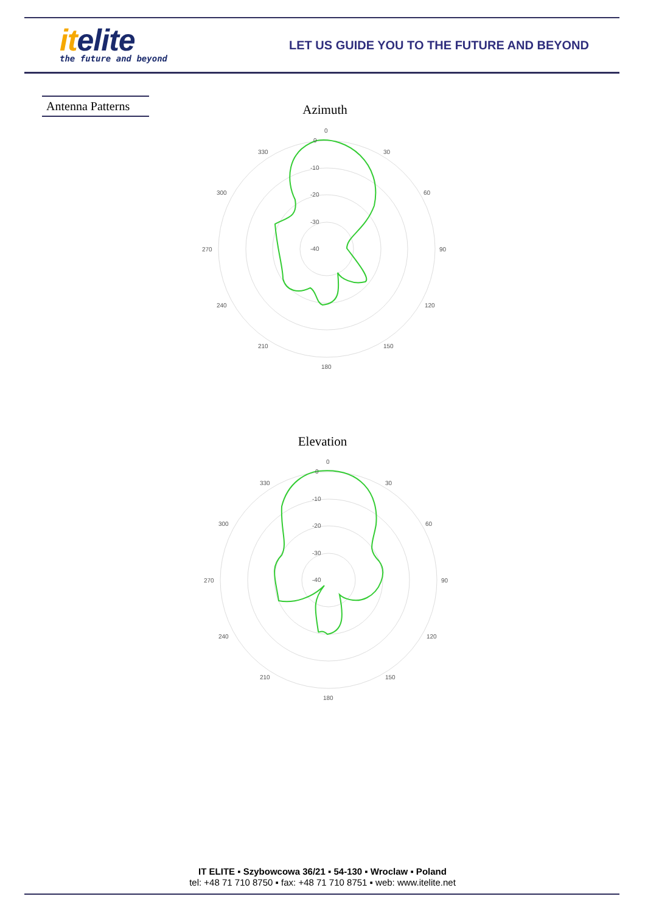itelite
the future and beyond
LET US GUIDE YOU TO THE FUTURE AND BEYOND
Antenna Patterns
Azimuth
0
30
60
90
120
150
180
210
240
270
300
330
0
-10
-20
-30
-40
Elevation
0
30
60
90
120
150
180
210
240
270
300
330
0
-10
-20
-30
-40
IT ELITE ▪ Szybowcowa 36/21 ▪ 54-130 ▪ Wroclaw ▪ Poland
tel: +48 71 710 8750 ▪ fax: +48 71 710 8751 ▪ web: www.itelite.net